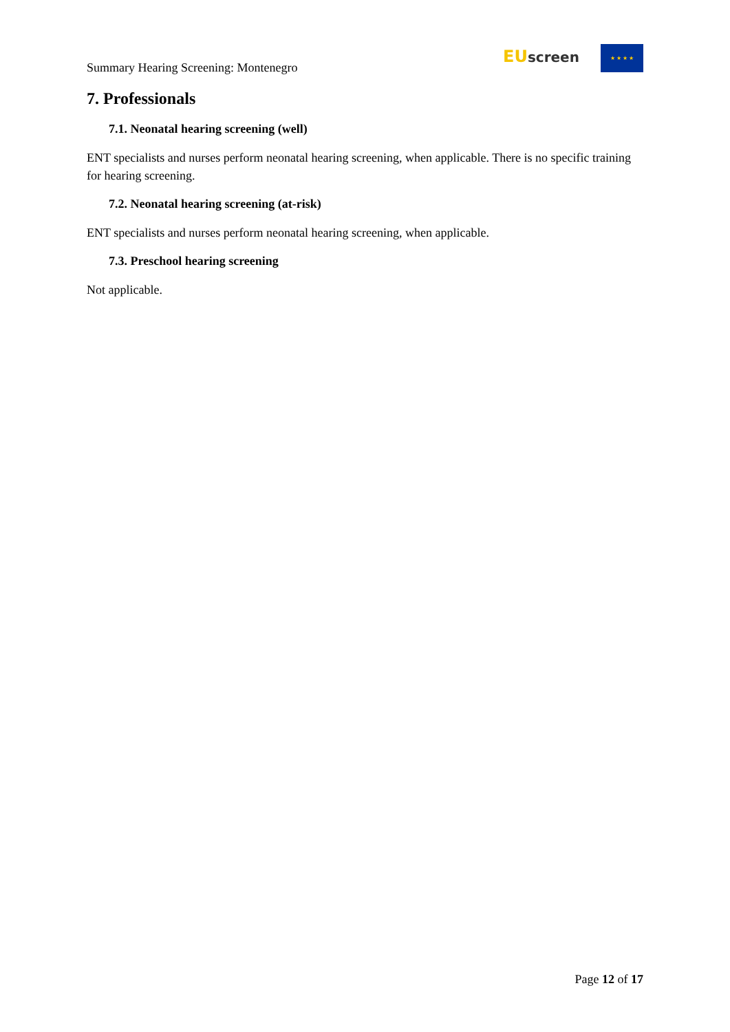Summary Hearing Screening: Montenegro
EU screen ★ ★ ★ ★
7. Professionals
7.1. Neonatal hearing screening (well)
ENT specialists and nurses perform neonatal hearing screening, when applicable. There is no specific training for hearing screening.
7.2. Neonatal hearing screening (at-risk)
ENT specialists and nurses perform neonatal hearing screening, when applicable.
7.3. Preschool hearing screening
Not applicable.
Page 12 of 17